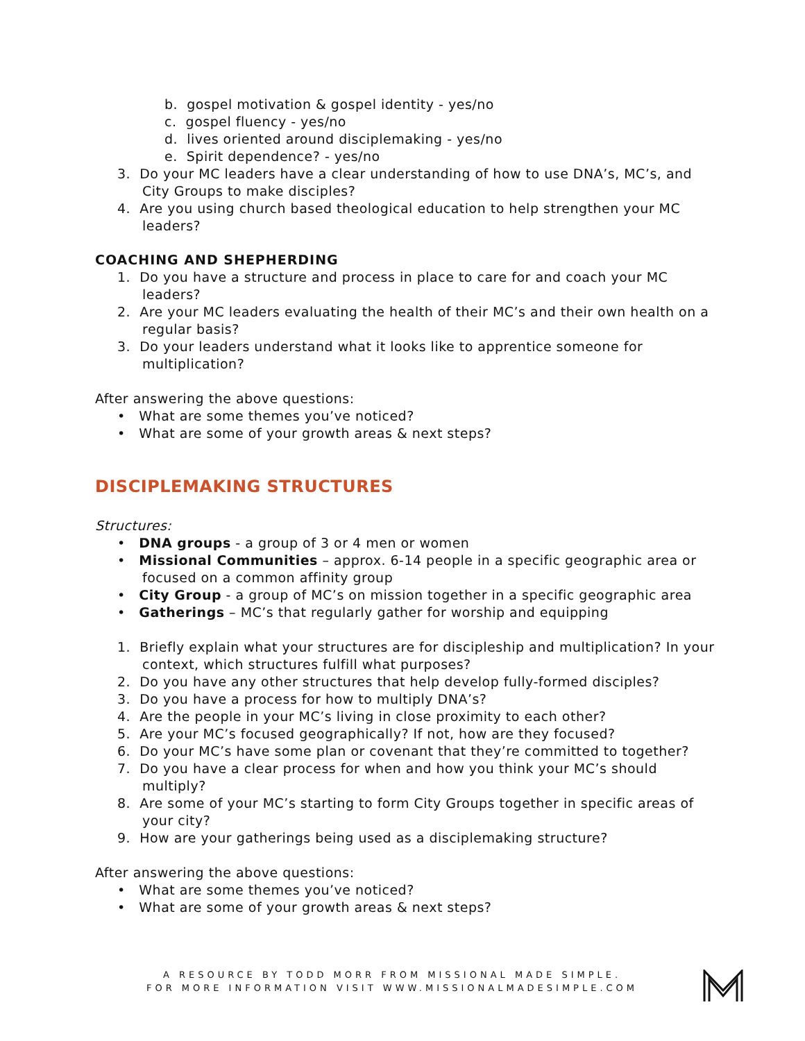b. gospel motivation & gospel identity - yes/no
c. gospel fluency - yes/no
d. lives oriented around disciplemaking - yes/no
e. Spirit dependence? - yes/no
3. Do your MC leaders have a clear understanding of how to use DNA’s, MC’s, and City Groups to make disciples?
4. Are you using church based theological education to help strengthen your MC leaders?
COACHING AND SHEPHERDING
1. Do you have a structure and process in place to care for and coach your MC leaders?
2. Are your MC leaders evaluating the health of their MC’s and their own health on a regular basis?
3. Do your leaders understand what it looks like to apprentice someone for multiplication?
After answering the above questions:
• What are some themes you’ve noticed?
• What are some of your growth areas & next steps?
DISCIPLEMAKING STRUCTURES
Structures:
• DNA groups - a group of 3 or 4 men or women
• Missional Communities – approx. 6-14 people in a specific geographic area or focused on a common affinity group
• City Group - a group of MC’s on mission together in a specific geographic area
• Gatherings – MC’s that regularly gather for worship and equipping
1. Briefly explain what your structures are for discipleship and multiplication? In your context, which structures fulfill what purposes?
2. Do you have any other structures that help develop fully-formed disciples?
3. Do you have a process for how to multiply DNA’s?
4. Are the people in your MC’s living in close proximity to each other?
5. Are your MC’s focused geographically? If not, how are they focused?
6. Do your MC’s have some plan or covenant that they’re committed to together?
7. Do you have a clear process for when and how you think your MC’s should multiply?
8. Are some of your MC’s starting to form City Groups together in specific areas of your city?
9. How are your gatherings being used as a disciplemaking structure?
After answering the above questions:
• What are some themes you’ve noticed?
• What are some of your growth areas & next steps?
A RESOURCE BY TODD MORR FROM MISSIONAL MADE SIMPLE.
FOR MORE INFORMATION VISIT WWW.MISSIONALMADESIMPLE.COM